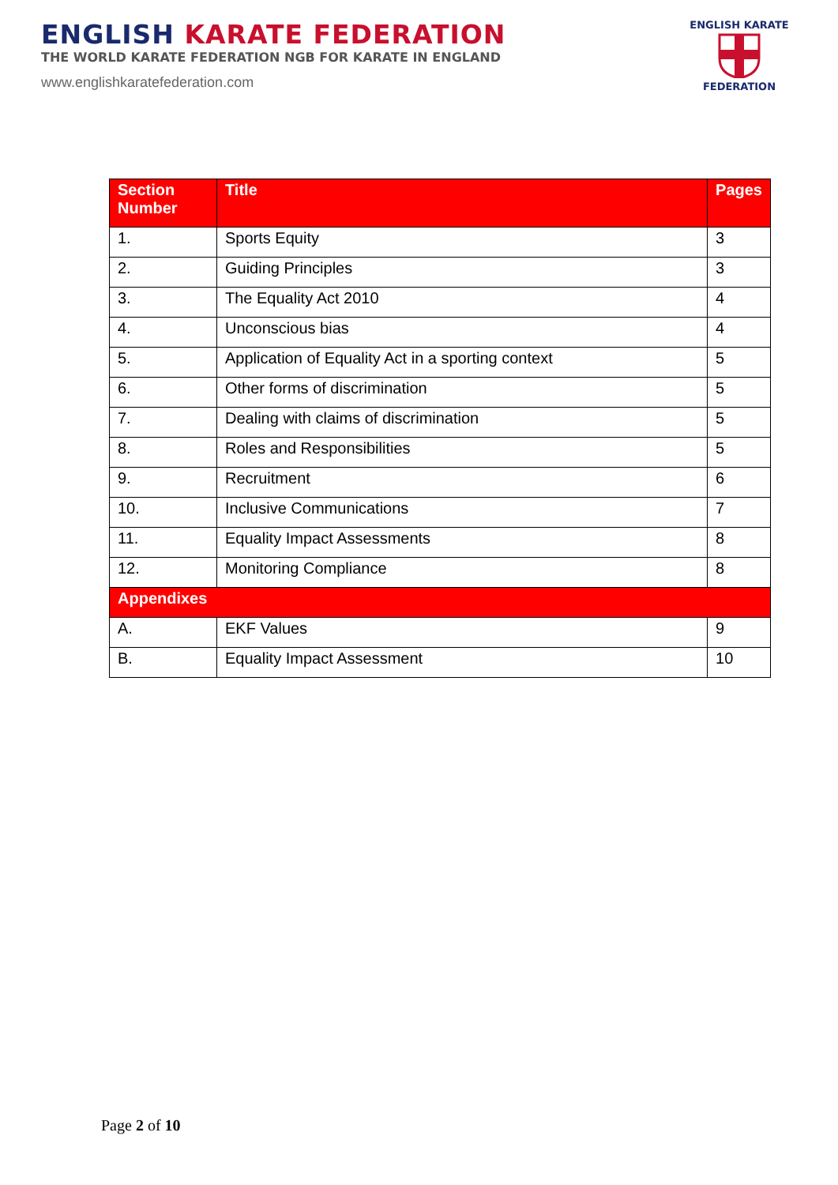ENGLISH KARATE FEDERATION
THE WORLD KARATE FEDERATION NGB FOR KARATE IN ENGLAND
www.englishkaratefederation.com
ENGLISH KARATE
FEDERATION
| Section Number | Title | Pages |
| --- | --- | --- |
| 1. | Sports Equity | 3 |
| 2. | Guiding Principles | 3 |
| 3. | The Equality Act 2010 | 4 |
| 4. | Unconscious bias | 4 |
| 5. | Application of Equality Act in a sporting context | 5 |
| 6. | Other forms of discrimination | 5 |
| 7. | Dealing with claims of discrimination | 5 |
| 8. | Roles and Responsibilities | 5 |
| 9. | Recruitment | 6 |
| 10. | Inclusive Communications | 7 |
| 11. | Equality Impact Assessments | 8 |
| 12. | Monitoring Compliance | 8 |
| Appendixes | | |
| A. | EKF Values | 9 |
| B. | Equality Impact Assessment | 10 |
Page 2 of 10